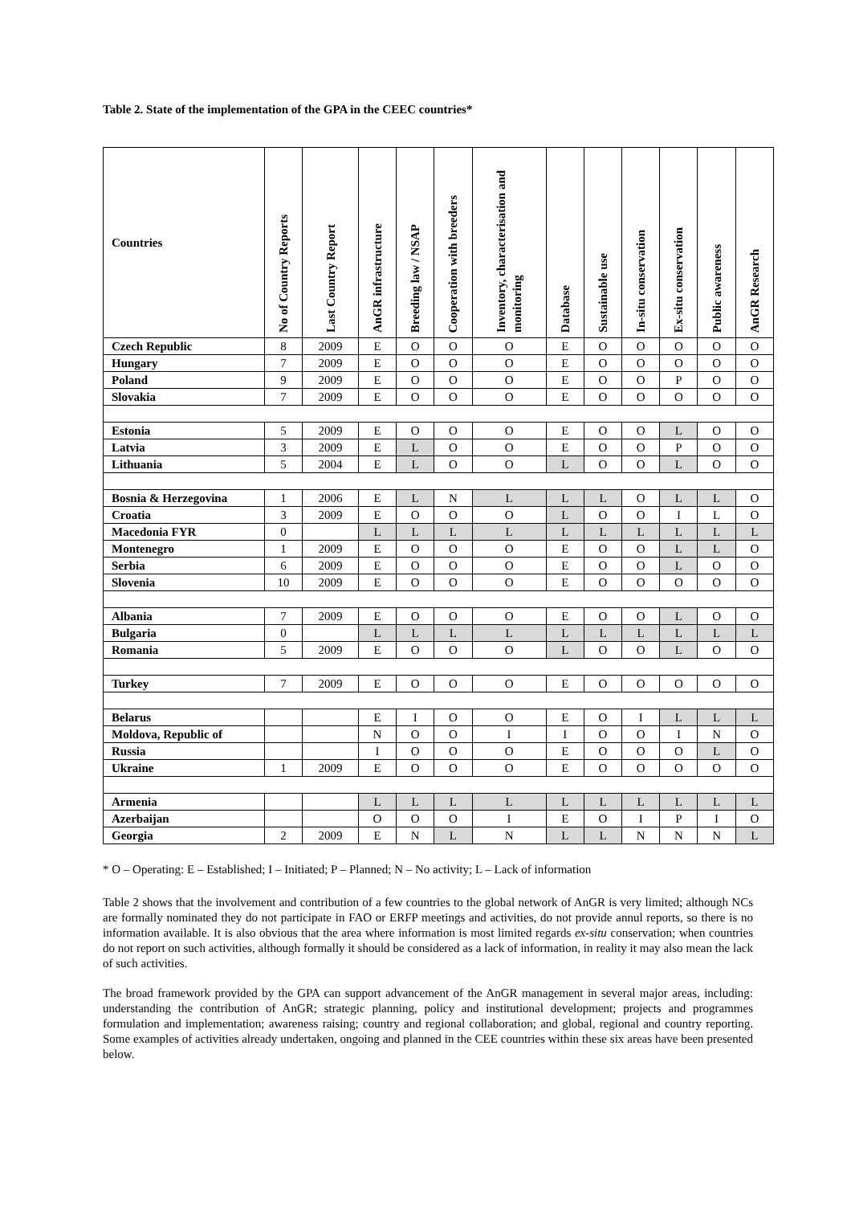Table 2. State of the implementation of the GPA in the CEEC countries*
| Countries | No of Country Reports | Last Country Report | AnGR infrastructure | Breeding law / NSAP | Cooperation with breeders | Inventory, characterisation and monitoring | Database | Sustainable use | In-situ conservation | Ex-situ conservation | Public awareness | AnGR Research |
| --- | --- | --- | --- | --- | --- | --- | --- | --- | --- | --- | --- | --- |
| Czech Republic | 8 | 2009 | E | O | O | O | E | O | O | O | O | O |
| Hungary | 7 | 2009 | E | O | O | O | E | O | O | O | O | O |
| Poland | 9 | 2009 | E | O | O | O | E | O | O | P | O | O |
| Slovakia | 7 | 2009 | E | O | O | O | E | O | O | O | O | O |
| Estonia | 5 | 2009 | E | O | O | O | E | O | O | L | O | O |
| Latvia | 3 | 2009 | E | L | O | O | E | O | O | P | O | O |
| Lithuania | 5 | 2004 | E | L | O | O | L | O | O | L | O | O |
| Bosnia & Herzegovina | 1 | 2006 | E | L | N | L | L | L | O | L | L | O |
| Croatia | 3 | 2009 | E | O | O | O | L | O | O | I | L | O |
| Macedonia FYR | 0 | | L | L | L | L | L | L | L | L | L | L |
| Montenegro | 1 | 2009 | E | O | O | O | E | O | O | L | L | O |
| Serbia | 6 | 2009 | E | O | O | O | E | O | O | L | O | O |
| Slovenia | 10 | 2009 | E | O | O | O | E | O | O | O | O | O |
| Albania | 7 | 2009 | E | O | O | O | E | O | O | L | O | O |
| Bulgaria | 0 | | L | L | L | L | L | L | L | L | L | L |
| Romania | 5 | 2009 | E | O | O | O | L | O | O | L | O | O |
| Turkey | 7 | 2009 | E | O | O | O | E | O | O | O | O | O |
| Belarus | | | E | I | O | O | E | O | I | L | L | L |
| Moldova, Republic of | | | N | O | O | I | I | O | O | I | N | O |
| Russia | | | I | O | O | O | E | O | O | O | L | O |
| Ukraine | 1 | 2009 | E | O | O | O | E | O | O | O | O | O |
| Armenia | | | L | L | L | L | L | L | L | L | L | L |
| Azerbaijan | | | O | O | O | I | E | O | I | P | I | O |
| Georgia | 2 | 2009 | E | N | L | N | L | L | N | N | N | L |
* O – Operating: E – Established; I – Initiated; P – Planned; N – No activity; L – Lack of information
Table 2 shows that the involvement and contribution of a few countries to the global network of AnGR is very limited; although NCs are formally nominated they do not participate in FAO or ERFP meetings and activities, do not provide annul reports, so there is no information available. It is also obvious that the area where information is most limited regards ex-situ conservation; when countries do not report on such activities, although formally it should be considered as a lack of information, in reality it may also mean the lack of such activities.
The broad framework provided by the GPA can support advancement of the AnGR management in several major areas, including: understanding the contribution of AnGR; strategic planning, policy and institutional development; projects and programmes formulation and implementation; awareness raising; country and regional collaboration; and global, regional and country reporting. Some examples of activities already undertaken, ongoing and planned in the CEE countries within these six areas have been presented below.